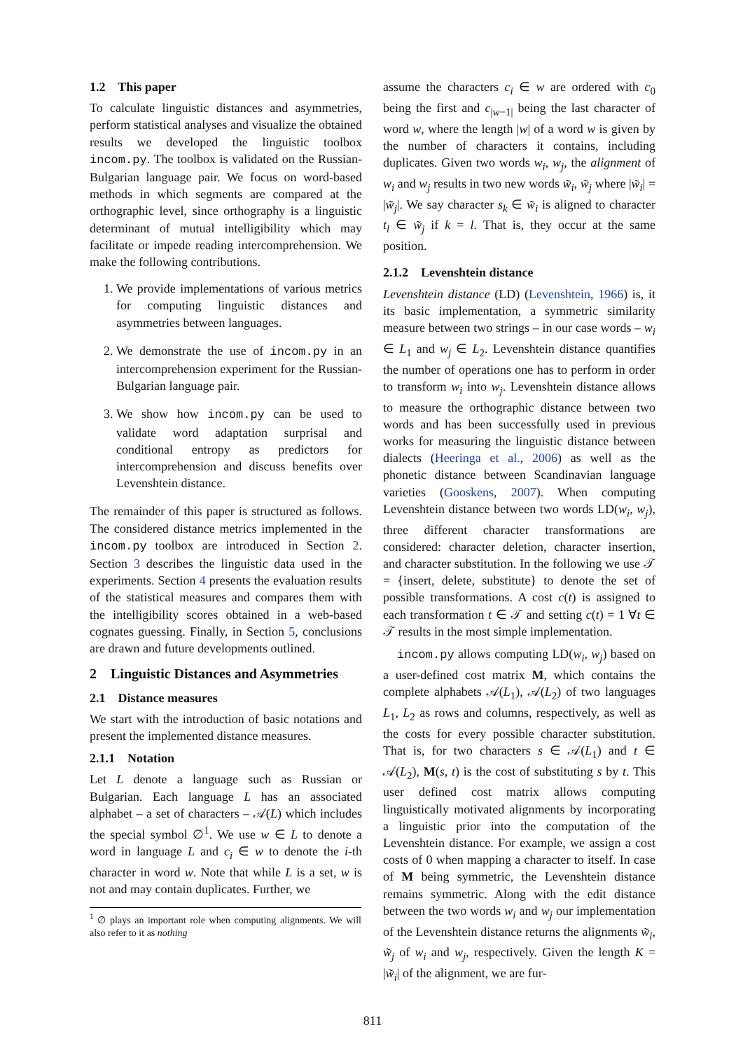1.2 This paper
To calculate linguistic distances and asymmetries, perform statistical analyses and visualize the obtained results we developed the linguistic toolbox incom.py. The toolbox is validated on the Russian-Bulgarian language pair. We focus on word-based methods in which segments are compared at the orthographic level, since orthography is a linguistic determinant of mutual intelligibility which may facilitate or impede reading intercomprehension. We make the following contributions.
1. We provide implementations of various metrics for computing linguistic distances and asymmetries between languages.
2. We demonstrate the use of incom.py in an intercomprehension experiment for the Russian-Bulgarian language pair.
3. We show how incom.py can be used to validate word adaptation surprisal and conditional entropy as predictors for intercomprehension and discuss benefits over Levenshtein distance.
The remainder of this paper is structured as follows. The considered distance metrics implemented in the incom.py toolbox are introduced in Section 2. Section 3 describes the linguistic data used in the experiments. Section 4 presents the evaluation results of the statistical measures and compares them with the intelligibility scores obtained in a web-based cognates guessing. Finally, in Section 5, conclusions are drawn and future developments outlined.
2 Linguistic Distances and Asymmetries
2.1 Distance measures
We start with the introduction of basic notations and present the implemented distance measures.
2.1.1 Notation
Let L denote a language such as Russian or Bulgarian. Each language L has an associated alphabet – a set of characters – 𝒜(L) which includes the special symbol ∅<sup>1</sup>. We use w ∈ L to denote a word in language L and c<sub>i</sub> ∈ w to denote the i-th character in word w. Note that while L is a set, w is not and may contain duplicates. Further, we
<sup>1</sup> ∅ plays an important role when computing alignments. We will also refer to it as nothing
assume the characters c<sub>i</sub> ∈ w are ordered with c<sub>0</sub> being the first and c<sub>|w−1|</sub> being the last character of word w, where the length |w| of a word w is given by the number of characters it contains, including duplicates. Given two words w<sub>i</sub>, w<sub>j</sub>, the alignment of w<sub>i</sub> and w<sub>j</sub> results in two new words w̃<sub>i</sub>, w̃<sub>j</sub> where |w̃<sub>i</sub>| = |w̃<sub>j</sub>|. We say character s<sub>k</sub> ∈ w̃<sub>i</sub> is aligned to character t<sub>l</sub> ∈ w̃<sub>j</sub> if k = l. That is, they occur at the same position.
2.1.2 Levenshtein distance
Levenshtein distance (LD) (Levenshtein, 1966) is, it its basic implementation, a symmetric similarity measure between two strings – in our case words – w<sub>i</sub> ∈ L<sub>1</sub> and w<sub>j</sub> ∈ L<sub>2</sub>. Levenshtein distance quantifies the number of operations one has to perform in order to transform w<sub>i</sub> into w<sub>j</sub>. Levenshtein distance allows to measure the orthographic distance between two words and has been successfully used in previous works for measuring the linguistic distance between dialects (Heeringa et al., 2006) as well as the phonetic distance between Scandinavian language varieties (Gooskens, 2007). When computing Levenshtein distance between two words LD(w<sub>i</sub>, w<sub>j</sub>), three different character transformations are considered: character deletion, character insertion, and character substitution. In the following we use 𝒯 = {insert, delete, substitute} to denote the set of possible transformations. A cost c(t) is assigned to each transformation t ∈ 𝒯 and setting c(t) = 1 ∀t ∈ 𝒯 results in the most simple implementation.
incom.py allows computing LD(w<sub>i</sub>, w<sub>j</sub>) based on a user-defined cost matrix M, which contains the complete alphabets 𝒜(L<sub>1</sub>), 𝒜(L<sub>2</sub>) of two languages L<sub>1</sub>, L<sub>2</sub> as rows and columns, respectively, as well as the costs for every possible character substitution. That is, for two characters s ∈ 𝒜(L<sub>1</sub>) and t ∈ 𝒜(L<sub>2</sub>), M(s, t) is the cost of substituting s by t. This user defined cost matrix allows computing linguistically motivated alignments by incorporating a linguistic prior into the computation of the Levenshtein distance. For example, we assign a cost costs of 0 when mapping a character to itself. In case of M being symmetric, the Levenshtein distance remains symmetric. Along with the edit distance between the two words w<sub>i</sub> and w<sub>j</sub> our implementation of the Levenshtein distance returns the alignments w̃<sub>i</sub>, w̃<sub>j</sub> of w<sub>i</sub> and w<sub>j</sub>, respectively. Given the length K = |w̃<sub>i</sub>| of the alignment, we are fur-
811